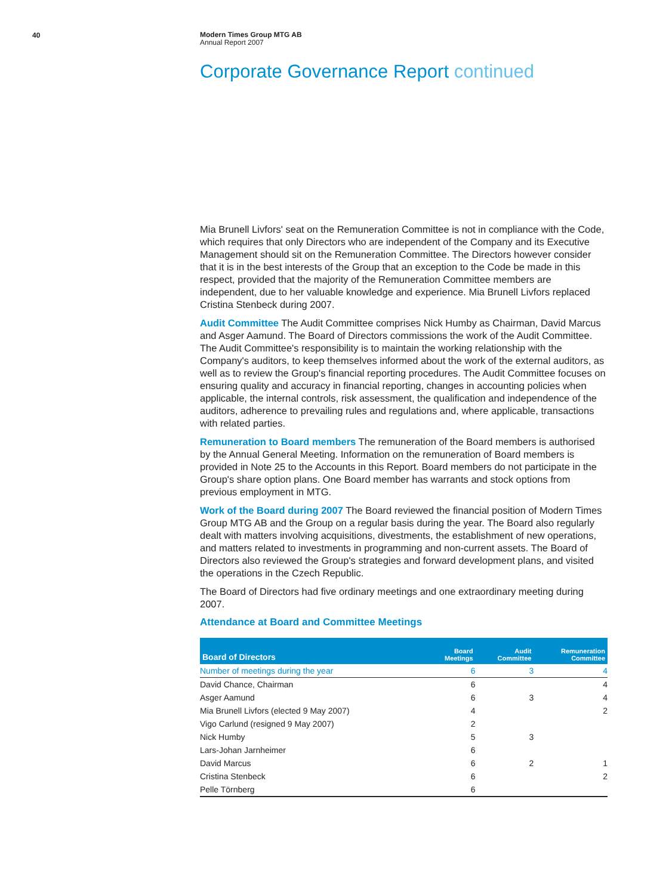40
Modern Times Group MTG AB
Annual Report 2007
Corporate Governance Report continued
Mia Brunell Livfors' seat on the Remuneration Committee is not in compliance with the Code, which requires that only Directors who are independent of the Company and its Executive Management should sit on the Remuneration Committee. The Directors however consider that it is in the best interests of the Group that an exception to the Code be made in this respect, provided that the majority of the Remuneration Committee members are independent, due to her valuable knowledge and experience. Mia Brunell Livfors replaced Cristina Stenbeck during 2007.
Audit Committee The Audit Committee comprises Nick Humby as Chairman, David Marcus and Asger Aamund. The Board of Directors commissions the work of the Audit Committee. The Audit Committee's responsibility is to maintain the working relationship with the Company's auditors, to keep themselves informed about the work of the external auditors, as well as to review the Group's financial reporting procedures. The Audit Committee focuses on ensuring quality and accuracy in financial reporting, changes in accounting policies when applicable, the internal controls, risk assessment, the qualification and independence of the auditors, adherence to prevailing rules and regulations and, where applicable, transactions with related parties.
Remuneration to Board members The remuneration of the Board members is authorised by the Annual General Meeting. Information on the remuneration of Board members is provided in Note 25 to the Accounts in this Report. Board members do not participate in the Group's share option plans. One Board member has warrants and stock options from previous employment in MTG.
Work of the Board during 2007 The Board reviewed the financial position of Modern Times Group MTG AB and the Group on a regular basis during the year. The Board also regularly dealt with matters involving acquisitions, divestments, the establishment of new operations, and matters related to investments in programming and non-current assets. The Board of Directors also reviewed the Group's strategies and forward development plans, and visited the operations in the Czech Republic.
The Board of Directors had five ordinary meetings and one extraordinary meeting during 2007.
Attendance at Board and Committee Meetings
| Board of Directors | Board Meetings | Audit Committee | Remuneration Committee |
| --- | --- | --- | --- |
| Number of meetings during the year | 6 | 3 | 4 |
| David Chance, Chairman | 6 | | 4 |
| Asger Aamund | 6 | 3 | 4 |
| Mia Brunell Livfors (elected 9 May 2007) | 4 | | 2 |
| Vigo Carlund (resigned 9 May 2007) | 2 | | |
| Nick Humby | 5 | 3 | |
| Lars-Johan Jarnheimer | 6 | | |
| David Marcus | 6 | 2 | 1 |
| Cristina Stenbeck | 6 | | 2 |
| Pelle Törnberg | 6 | | |